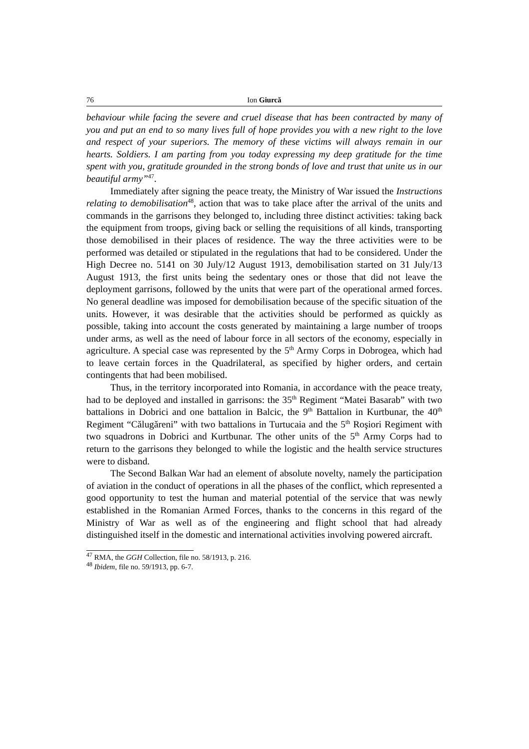76 Ion Giurcă
behaviour while facing the severe and cruel disease that has been contracted by many of you and put an end to so many lives full of hope provides you with a new right to the love and respect of your superiors. The memory of these victims will always remain in our hearts. Soldiers. I am parting from you today expressing my deep gratitude for the time spent with you, gratitude grounded in the strong bonds of love and trust that unite us in our beautiful army”<sup>47</sup>.
Immediately after signing the peace treaty, the Ministry of War issued the Instructions relating to demobilisation<sup>48</sup>, action that was to take place after the arrival of the units and commands in the garrisons they belonged to, including three distinct activities: taking back the equipment from troops, giving back or selling the requisitions of all kinds, transporting those demobilised in their places of residence. The way the three activities were to be performed was detailed or stipulated in the regulations that had to be considered. Under the High Decree no. 5141 on 30 July/12 August 1913, demobilisation started on 31 July/13 August 1913, the first units being the sedentary ones or those that did not leave the deployment garrisons, followed by the units that were part of the operational armed forces. No general deadline was imposed for demobilisation because of the specific situation of the units. However, it was desirable that the activities should be performed as quickly as possible, taking into account the costs generated by maintaining a large number of troops under arms, as well as the need of labour force in all sectors of the economy, especially in agriculture. A special case was represented by the 5<sup>th</sup> Army Corps in Dobrogea, which had to leave certain forces in the Quadrilateral, as specified by higher orders, and certain contingents that had been mobilised.
Thus, in the territory incorporated into Romania, in accordance with the peace treaty, had to be deployed and installed in garrisons: the 35<sup>th</sup> Regiment “Matei Basarab” with two battalions in Dobrici and one battalion in Balcic, the 9<sup>th</sup> Battalion in Kurtbunar, the 40<sup>th</sup> Regiment “Călugăreni” with two battalions in Turtucaia and the 5<sup>th</sup> Roşiori Regiment with two squadrons in Dobrici and Kurtbunar. The other units of the 5<sup>th</sup> Army Corps had to return to the garrisons they belonged to while the logistic and the health service structures were to disband.
The Second Balkan War had an element of absolute novelty, namely the participation of aviation in the conduct of operations in all the phases of the conflict, which represented a good opportunity to test the human and material potential of the service that was newly established in the Romanian Armed Forces, thanks to the concerns in this regard of the Ministry of War as well as of the engineering and flight school that had already distinguished itself in the domestic and international activities involving powered aircraft.
<sup>47</sup> RMA, the GGH Collection, file no. 58/1913, p. 216.
<sup>48</sup> Ibidem, file no. 59/1913, pp. 6-7.